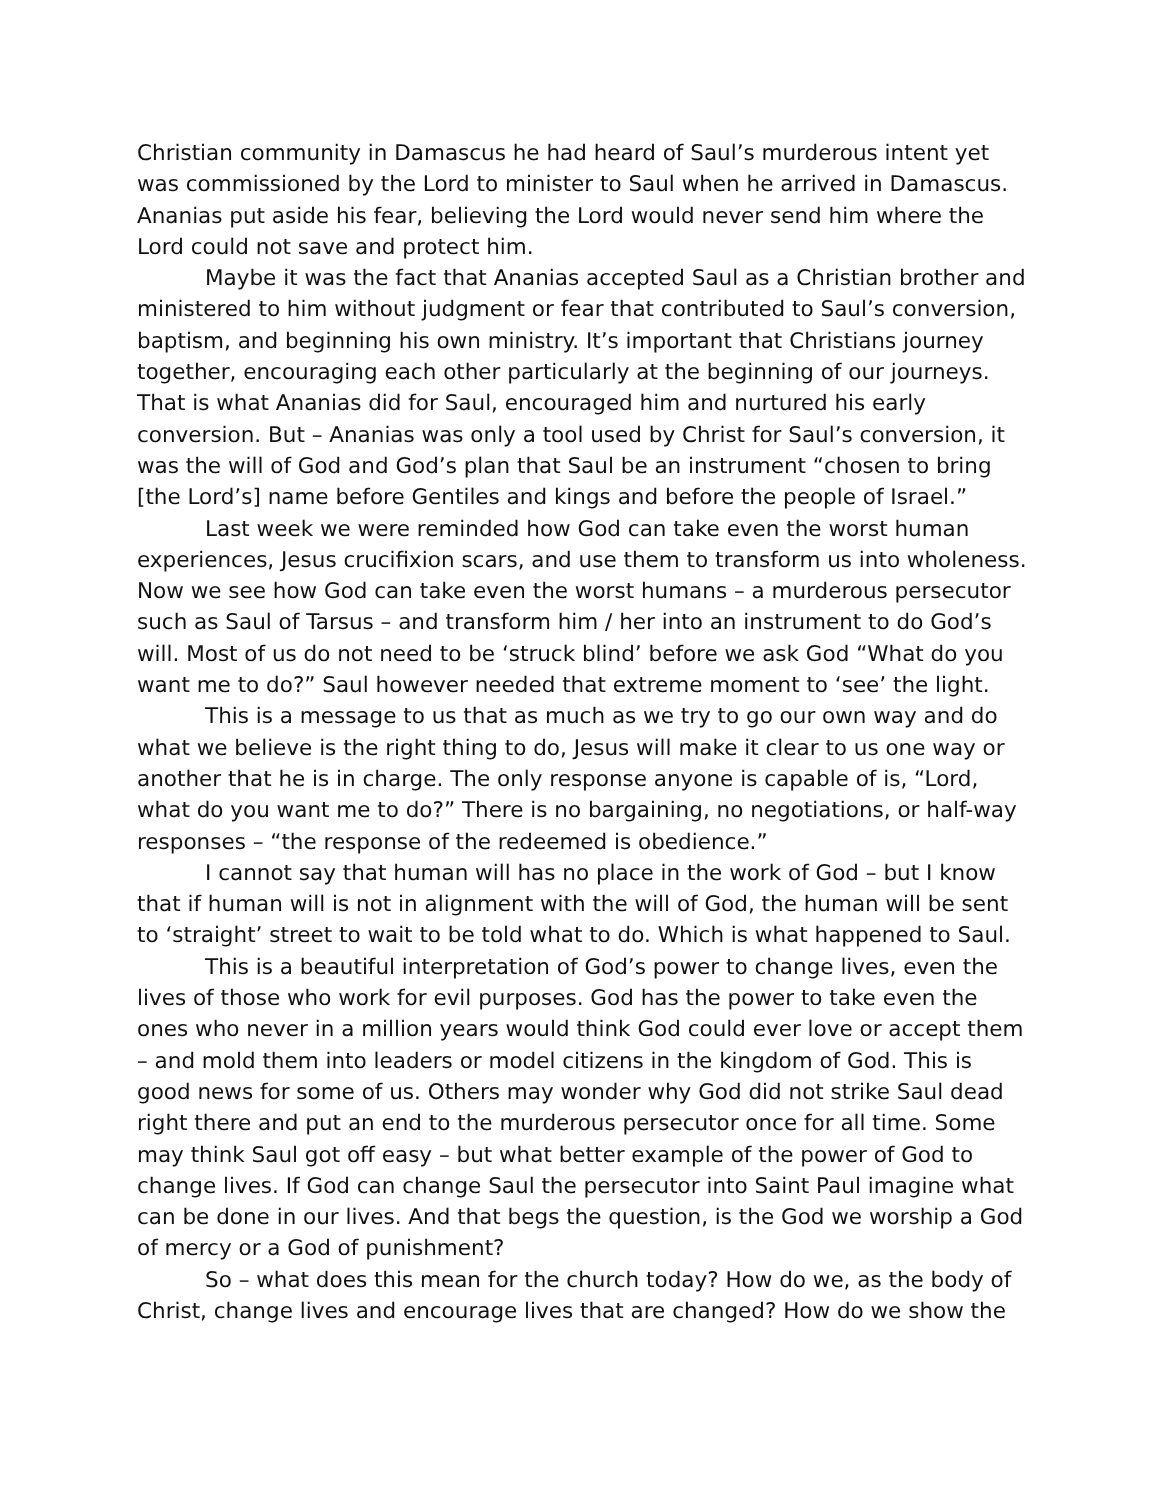Christian community in Damascus he had heard of Saul’s murderous intent yet was commissioned by the Lord to minister to Saul when he arrived in Damascus. Ananias put aside his fear, believing the Lord would never send him where the Lord could not save and protect him.
Maybe it was the fact that Ananias accepted Saul as a Christian brother and ministered to him without judgment or fear that contributed to Saul’s conversion, baptism, and beginning his own ministry. It’s important that Christians journey together, encouraging each other particularly at the beginning of our journeys. That is what Ananias did for Saul, encouraged him and nurtured his early conversion. But – Ananias was only a tool used by Christ for Saul’s conversion, it was the will of God and God’s plan that Saul be an instrument “chosen to bring [the Lord’s] name before Gentiles and kings and before the people of Israel.”
Last week we were reminded how God can take even the worst human experiences, Jesus crucifixion scars, and use them to transform us into wholeness. Now we see how God can take even the worst humans – a murderous persecutor such as Saul of Tarsus – and transform him / her into an instrument to do God’s will. Most of us do not need to be ‘struck blind’ before we ask God “What do you want me to do?” Saul however needed that extreme moment to ‘see’ the light.
This is a message to us that as much as we try to go our own way and do what we believe is the right thing to do, Jesus will make it clear to us one way or another that he is in charge. The only response anyone is capable of is, “Lord, what do you want me to do?” There is no bargaining, no negotiations, or half-way responses – “the response of the redeemed is obedience.”
I cannot say that human will has no place in the work of God – but I know that if human will is not in alignment with the will of God, the human will be sent to ‘straight’ street to wait to be told what to do. Which is what happened to Saul.
This is a beautiful interpretation of God’s power to change lives, even the lives of those who work for evil purposes. God has the power to take even the ones who never in a million years would think God could ever love or accept them – and mold them into leaders or model citizens in the kingdom of God. This is good news for some of us. Others may wonder why God did not strike Saul dead right there and put an end to the murderous persecutor once for all time. Some may think Saul got off easy – but what better example of the power of God to change lives. If God can change Saul the persecutor into Saint Paul imagine what can be done in our lives. And that begs the question, is the God we worship a God of mercy or a God of punishment?
So – what does this mean for the church today? How do we, as the body of Christ, change lives and encourage lives that are changed? How do we show the